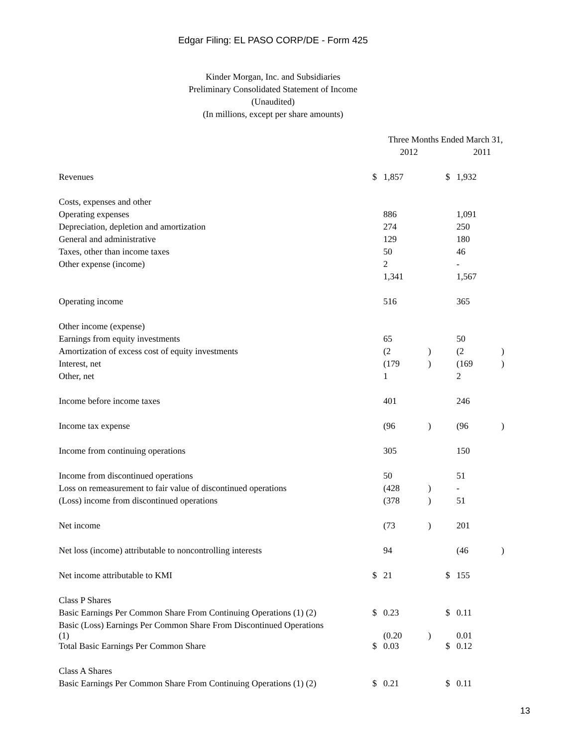Edgar Filing: EL PASO CORP/DE - Form 425
Kinder Morgan, Inc. and Subsidiaries
Preliminary Consolidated Statement of Income
(Unaudited)
(In millions, except per share amounts)
| | Three Months Ended March 31, | | | | | |
| --- | --- | --- | --- | --- | --- | --- |
| | 2012 | | | 2011 | | |
| Revenues | $ | 1,857 | | $ | 1,932 | |
| Costs, expenses and other | | | | | | |
| Operating expenses | | 886 | | | 1,091 | |
| Depreciation, depletion and amortization | | 274 | | | 250 | |
| General and administrative | | 129 | | | 180 | |
| Taxes, other than income taxes | | 50 | | | 46 | |
| Other expense (income) | | 2 | | | - | |
| | | 1,341 | | | 1,567 | |
| Operating income | | 516 | | | 365 | |
| Other income (expense) | | | | | | |
| Earnings from equity investments | | 65 | | | 50 | |
| Amortization of excess cost of equity investments | | (2 | ) | | (2 | ) |
| Interest, net | | (179 | ) | | (169 | ) |
| Other, net | | 1 | | | 2 | |
| Income before income taxes | | 401 | | | 246 | |
| Income tax expense | | (96 | ) | | (96 | ) |
| Income from continuing operations | | 305 | | | 150 | |
| Income from discontinued operations | | 50 | | | 51 | |
| Loss on remeasurement to fair value of discontinued operations | | (428 | ) | | - | |
| (Loss) income from discontinued operations | | (378 | ) | | 51 | |
| Net income | | (73 | ) | | 201 | |
| Net loss (income) attributable to noncontrolling interests | | 94 | | | (46 | ) |
| Net income attributable to KMI | $ | 21 | | $ | 155 | |
| Class P Shares | | | | | | |
| Basic Earnings Per Common Share From Continuing Operations (1) (2) | $ | 0.23 | | $ | 0.11 | |
| Basic (Loss) Earnings Per Common Share From Discontinued Operations (1) | | (0.20 | ) | | 0.01 | |
| Total Basic Earnings Per Common Share | $ | 0.03 | | $ | 0.12 | |
| Class A Shares | | | | | | |
| Basic Earnings Per Common Share From Continuing Operations (1) (2) | $ | 0.21 | | $ | 0.11 | |
13